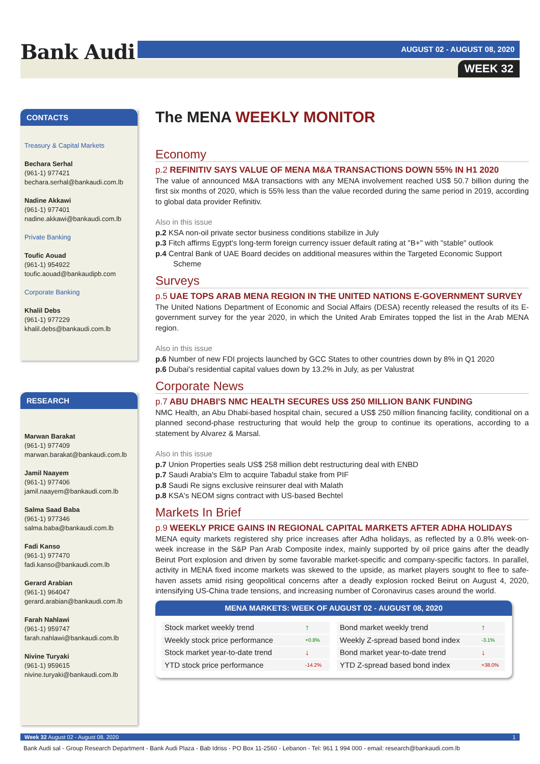Bank Audi AUGUST 02 - AUGUST 08, 2020
WEEK 32
CONTACTS
Treasury & Capital Markets
Bechara Serhal
(961-1) 977421
bechara.serhal@bankaudi.com.lb
Nadine Akkawi
(961-1) 977401
nadine.akkawi@bankaudi.com.lb
Private Banking
Toufic Aouad
(961-1) 954922
toufic.aouad@bankaudipb.com
Corporate Banking
Khalil Debs
(961-1) 977229
khalil.debs@bankaudi.com.lb
RESEARCH
Marwan Barakat
(961-1) 977409
marwan.barakat@bankaudi.com.lb
Jamil Naayem
(961-1) 977406
jamil.naayem@bankaudi.com.lb
Salma Saad Baba
(961-1) 977346
salma.baba@bankaudi.com.lb
Fadi Kanso
(961-1) 977470
fadi.kanso@bankaudi.com.lb
Gerard Arabian
(961-1) 964047
gerard.arabian@bankaudi.com.lb
Farah Nahlawi
(961-1) 959747
farah.nahlawi@bankaudi.com.lb
Nivine Turyaki
(961-1) 959615
nivine.turyaki@bankaudi.com.lb
The MENA WEEKLY MONITOR
Economy
p.2 REFINITIV SAYS VALUE OF MENA M&A TRANSACTIONS DOWN 55% IN H1 2020
The value of announced M&A transactions with any MENA involvement reached US$ 50.7 billion during the first six months of 2020, which is 55% less than the value recorded during the same period in 2019, according to global data provider Refinitiv.
Also in this issue
p.2 KSA non-oil private sector business conditions stabilize in July
p.3 Fitch affirms Egypt's long-term foreign currency issuer default rating at "B+" with "stable" outlook
p.4 Central Bank of UAE Board decides on additional measures within the Targeted Economic Support Scheme
Surveys
p.5 UAE TOPS ARAB MENA REGION IN THE UNITED NATIONS E-GOVERNMENT SURVEY
The United Nations Department of Economic and Social Affairs (DESA) recently released the results of its E-government survey for the year 2020, in which the United Arab Emirates topped the list in the Arab MENA region.
Also in this issue
p.6 Number of new FDI projects launched by GCC States to other countries down by 8% in Q1 2020
p.6 Dubai's residential capital values down by 13.2% in July, as per Valustrat
Corporate News
p.7 ABU DHABI'S NMC HEALTH SECURES US$ 250 MILLION BANK FUNDING
NMC Health, an Abu Dhabi-based hospital chain, secured a US$ 250 million financing facility, conditional on a planned second-phase restructuring that would help the group to continue its operations, according to a statement by Alvarez & Marsal.
Also in this issue
p.7 Union Properties seals US$ 258 million debt restructuring deal with ENBD
p.7 Saudi Arabia's Elm to acquire Tabadul stake from PIF
p.8 Saudi Re signs exclusive reinsurer deal with Malath
p.8 KSA's NEOM signs contract with US-based Bechtel
Markets In Brief
p.9 WEEKLY PRICE GAINS IN REGIONAL CAPITAL MARKETS AFTER ADHA HOLIDAYS
MENA equity markets registered shy price increases after Adha holidays, as reflected by a 0.8% week-on-week increase in the S&P Pan Arab Composite index, mainly supported by oil price gains after the deadly Beirut Port explosion and driven by some favorable market-specific and company-specific factors. In parallel, activity in MENA fixed income markets was skewed to the upside, as market players sought to flee to safe-haven assets amid rising geopolitical concerns after a deadly explosion rocked Beirut on August 4, 2020, intensifying US-China trade tensions, and increasing number of Coronavirus cases around the world.
MENA MARKETS: WEEK OF AUGUST 02 - AUGUST 08, 2020
| Stock market weekly trend | ↑ |
| Weekly stock price performance | +0.8% |
| Stock market year-to-date trend | ↓ |
| YTD stock price performance | -14.2% |
| Bond market weekly trend | ↑ |
| Weekly Z-spread based bond index | -3.1% |
| Bond market year-to-date trend | ↓ |
| YTD Z-spread based bond index | +38.0% |
Week 32 August 02 - August 08, 2020 1
Bank Audi sal - Group Research Department - Bank Audi Plaza - Bab Idriss - PO Box 11-2560 - Lebanon - Tel: 961 1 994 000 - email: research@bankaudi.com.lb